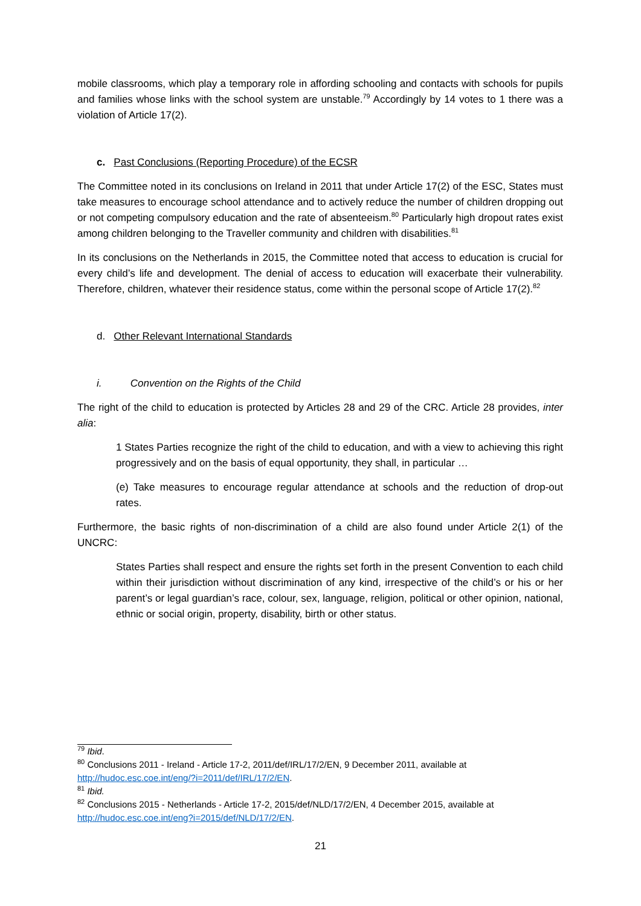mobile classrooms, which play a temporary role in affording schooling and contacts with schools for pupils and families whose links with the school system are unstable.<sup>79</sup> Accordingly by 14 votes to 1 there was a violation of Article 17(2).
c. Past Conclusions (Reporting Procedure) of the ECSR
The Committee noted in its conclusions on Ireland in 2011 that under Article 17(2) of the ESC, States must take measures to encourage school attendance and to actively reduce the number of children dropping out or not competing compulsory education and the rate of absenteeism.<sup>80</sup> Particularly high dropout rates exist among children belonging to the Traveller community and children with disabilities.<sup>81</sup>
In its conclusions on the Netherlands in 2015, the Committee noted that access to education is crucial for every child’s life and development. The denial of access to education will exacerbate their vulnerability. Therefore, children, whatever their residence status, come within the personal scope of Article 17(2).<sup>82</sup>
d. Other Relevant International Standards
i. Convention on the Rights of the Child
The right of the child to education is protected by Articles 28 and 29 of the CRC. Article 28 provides, inter alia:
1 States Parties recognize the right of the child to education, and with a view to achieving this right progressively and on the basis of equal opportunity, they shall, in particular …
(e) Take measures to encourage regular attendance at schools and the reduction of drop-out rates.
Furthermore, the basic rights of non-discrimination of a child are also found under Article 2(1) of the UNCRC:
States Parties shall respect and ensure the rights set forth in the present Convention to each child within their jurisdiction without discrimination of any kind, irrespective of the child’s or his or her parent’s or legal guardian’s race, colour, sex, language, religion, political or other opinion, national, ethnic or social origin, property, disability, birth or other status.
<sup>79</sup> Ibid.
<sup>80</sup> Conclusions 2011 - Ireland - Article 17-2, 2011/def/IRL/17/2/EN, 9 December 2011, available at http://hudoc.esc.coe.int/eng/?i=2011/def/IRL/17/2/EN.
<sup>81</sup> Ibid.
<sup>82</sup> Conclusions 2015 - Netherlands - Article 17-2, 2015/def/NLD/17/2/EN, 4 December 2015, available at http://hudoc.esc.coe.int/eng?i=2015/def/NLD/17/2/EN.
21